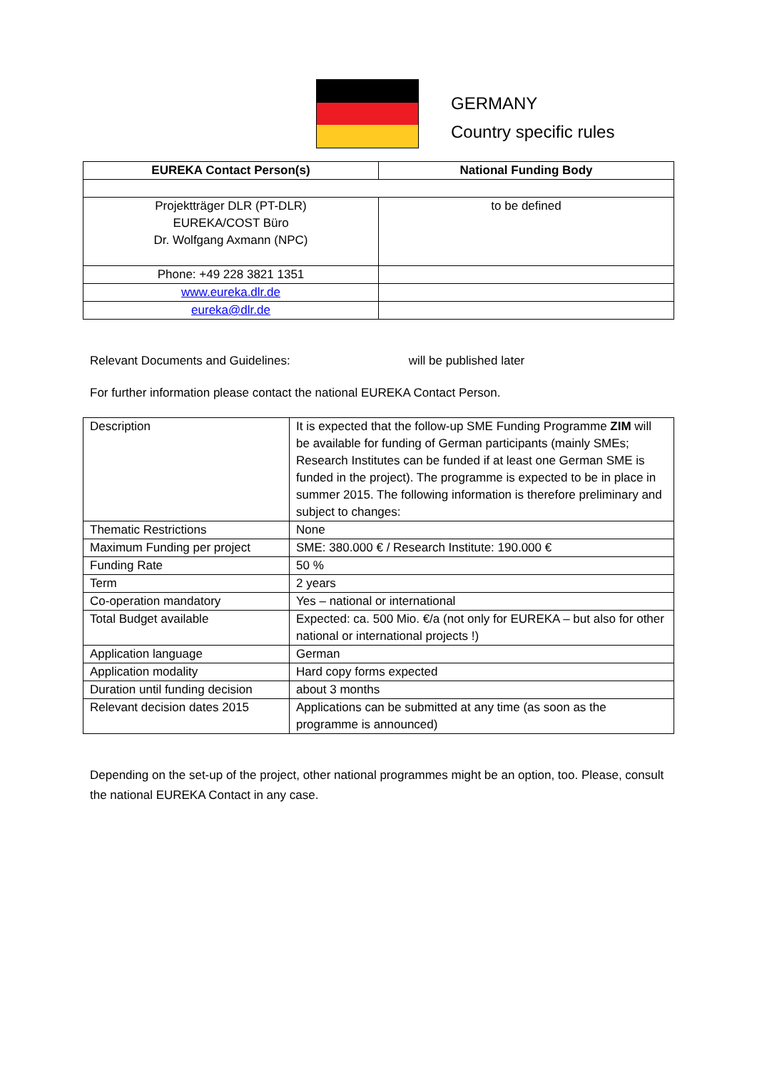GERMANY
Country specific rules
| EUREKA Contact Person(s) | National Funding Body |
| --- | --- |
| Projektträger DLR (PT-DLR) EUREKA/COST Büro Dr. Wolfgang Axmann (NPC) | to be defined |
| Phone: +49 228 3821 1351 | |
| www.eureka.dlr.de | |
| eureka@dlr.de | |
Relevant Documents and Guidelines: will be published later
For further information please contact the national EUREKA Contact Person.
| Description | It is expected that the follow-up SME Funding Programme ZIM will be available for funding of German participants (mainly SMEs; Research Institutes can be funded if at least one German SME is funded in the project). The programme is expected to be in place in summer 2015. The following information is therefore preliminary and subject to changes: |
| Thematic Restrictions | None |
| Maximum Funding per project | SME: 380.000 € / Research Institute: 190.000 € |
| Funding Rate | 50 % |
| Term | 2 years |
| Co-operation mandatory | Yes – national or international |
| Total Budget available | Expected: ca. 500 Mio. €/a (not only for EUREKA – but also for other national or international projects !) |
| Application language | German |
| Application modality | Hard copy forms expected |
| Duration until funding decision | about 3 months |
| Relevant decision dates 2015 | Applications can be submitted at any time (as soon as the programme is announced) |
Depending on the set-up of the project, other national programmes might be an option, too. Please, consult the national EUREKA Contact in any case.